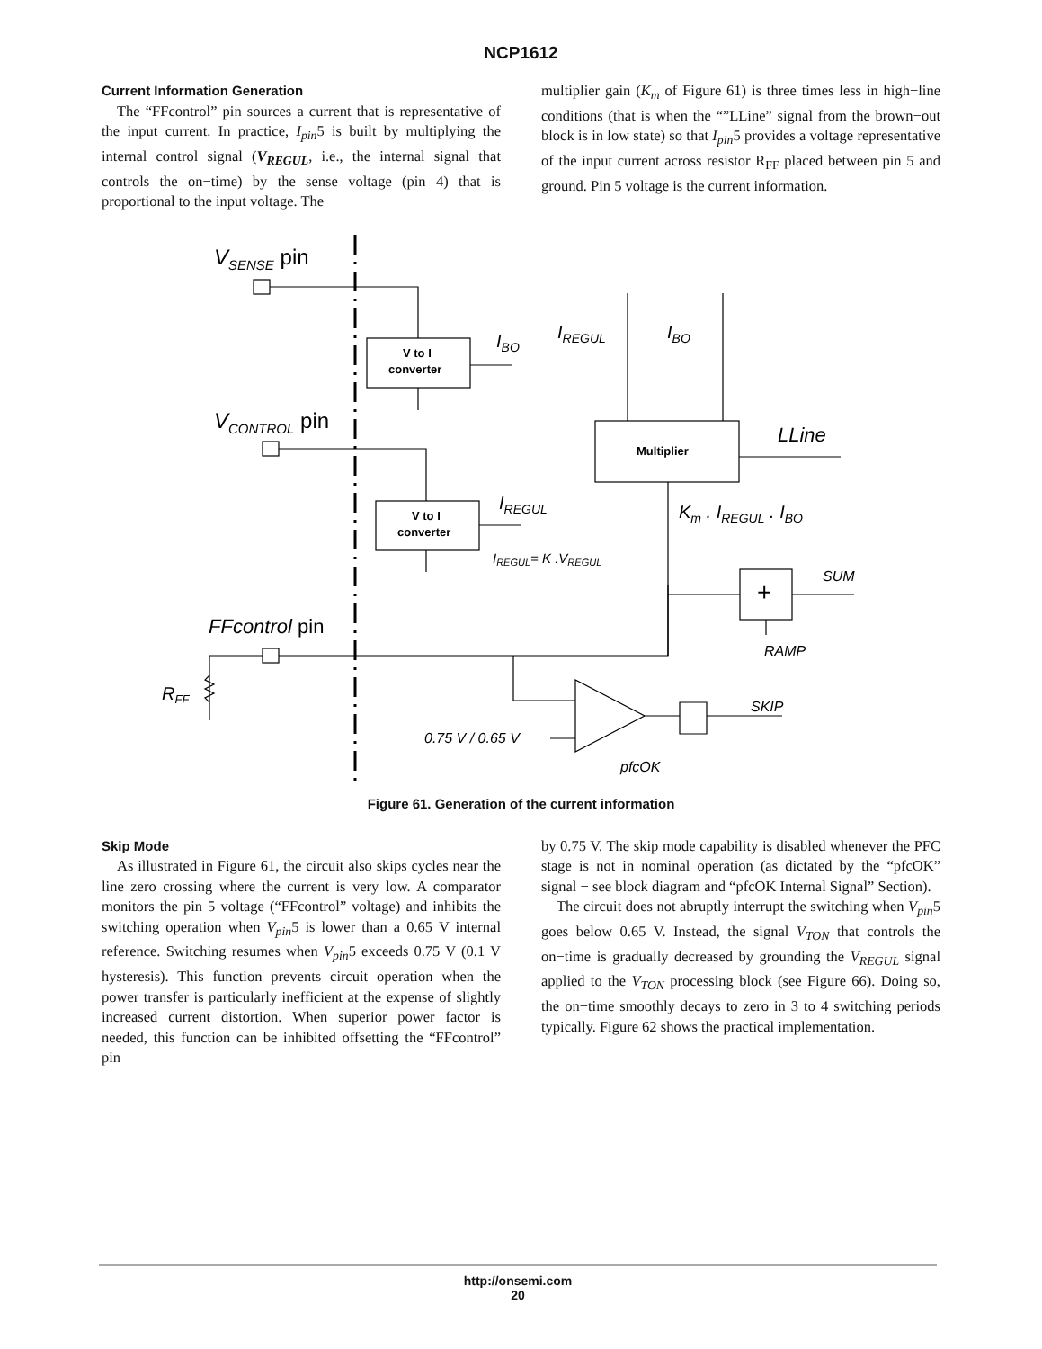NCP1612
Current Information Generation
The “FFcontrol” pin sources a current that is representative of the input current. In practice, I<sub>pin</sub>5 is built by multiplying the internal control signal (V<sub>REGUL</sub>, i.e., the internal signal that controls the on−time) by the sense voltage (pin 4) that is proportional to the input voltage. The
multiplier gain (K<sub>m</sub> of Figure 61) is three times less in high−line conditions (that is when the “”LLine” signal from the brown−out block is in low state) so that I<sub>pin</sub>5 provides a voltage representative of the input current across resistor R<sub>FF</sub> placed between pin 5 and ground. Pin 5 voltage is the current information.
VSENSE pin
V to I
converter
IBO
VCONTROL pin
V to I
converter
IREGUL
IREGUL= K .VREGUL
IREGUL
IBO
Multiplier
LLine
Km . IREGUL . IBO
SUM
+
RAMP
FFcontrol pin
RFF
SKIP
0.75 V / 0.65 V
pfcOK
Figure 61. Generation of the current information
Skip Mode
As illustrated in Figure 61, the circuit also skips cycles near the line zero crossing where the current is very low. A comparator monitors the pin 5 voltage (“FFcontrol” voltage) and inhibits the switching operation when V<sub>pin</sub>5 is lower than a 0.65 V internal reference. Switching resumes when V<sub>pin</sub>5 exceeds 0.75 V (0.1 V hysteresis). This function prevents circuit operation when the power transfer is particularly inefficient at the expense of slightly increased current distortion. When superior power factor is needed, this function can be inhibited offsetting the “FFcontrol” pin
by 0.75 V. The skip mode capability is disabled whenever the PFC stage is not in nominal operation (as dictated by the “pfcOK” signal − see block diagram and “pfcOK Internal Signal” Section).
The circuit does not abruptly interrupt the switching when V<sub>pin</sub>5 goes below 0.65 V. Instead, the signal V<sub>TON</sub> that controls the on−time is gradually decreased by grounding the V<sub>REGUL</sub> signal applied to the V<sub>TON</sub> processing block (see Figure 66). Doing so, the on−time smoothly decays to zero in 3 to 4 switching periods typically. Figure 62 shows the practical implementation.
http://onsemi.com
20